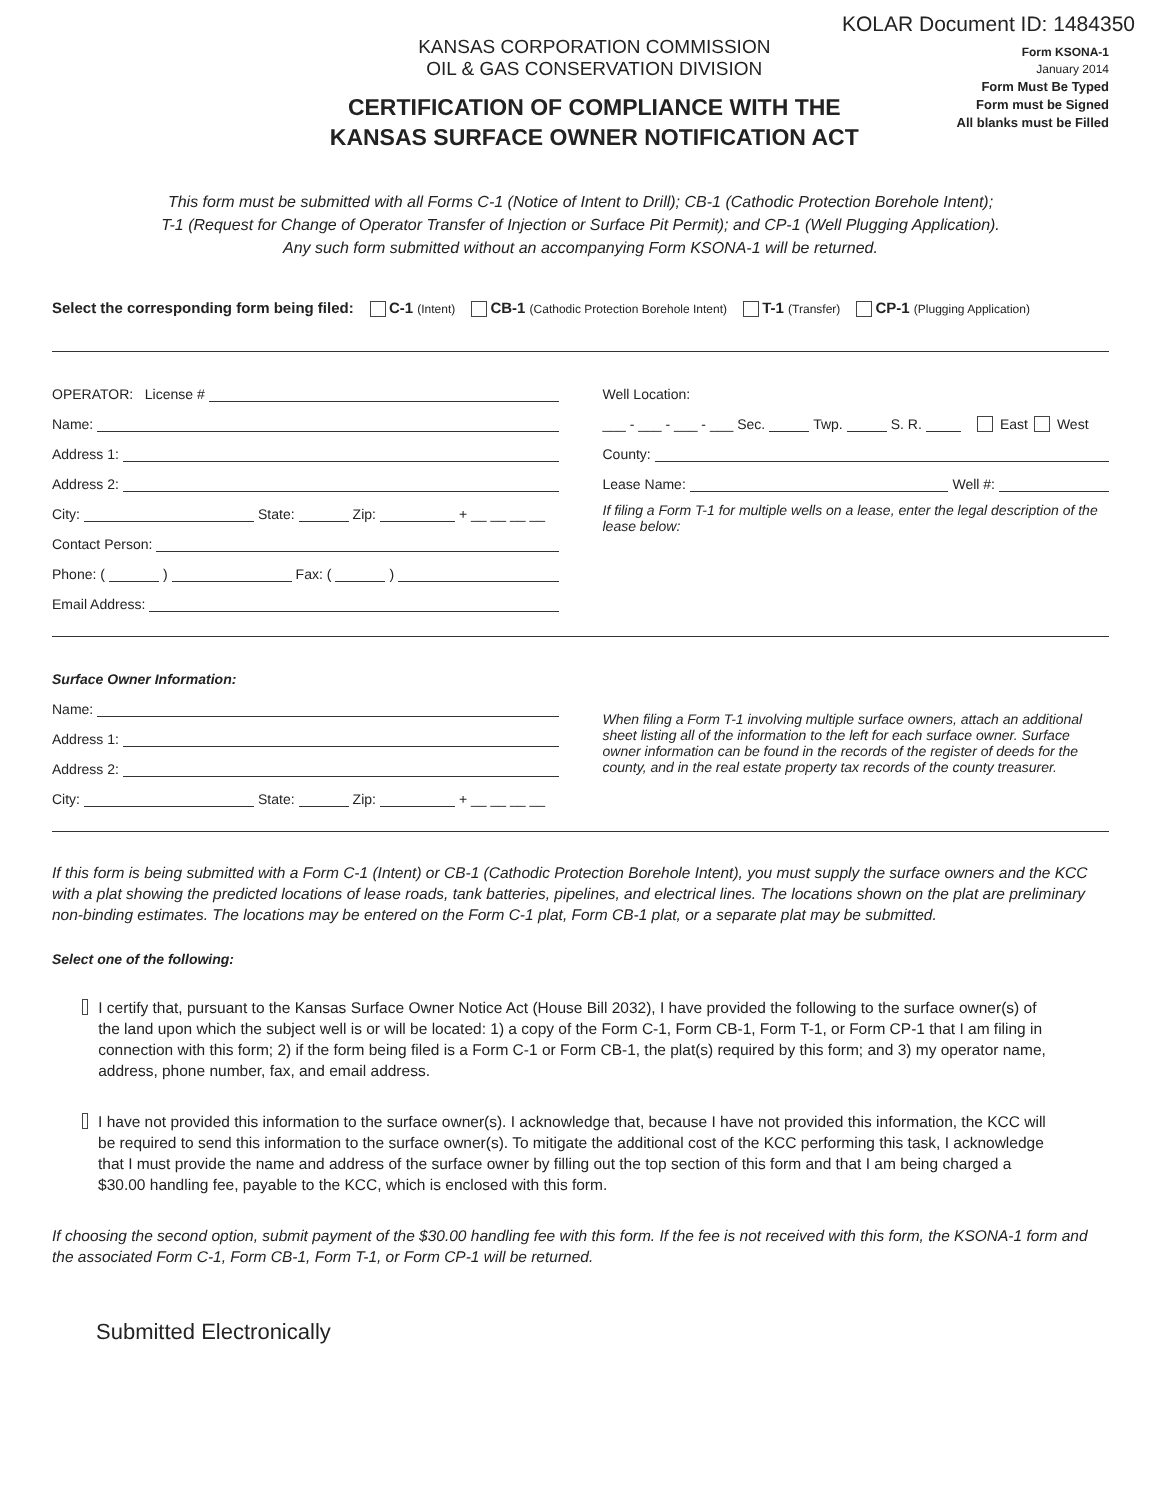KOLAR Document ID: 1484350
KANSAS CORPORATION COMMISSION
OIL & GAS CONSERVATION DIVISION
CERTIFICATION OF COMPLIANCE WITH THE
KANSAS SURFACE OWNER NOTIFICATION ACT
Form KSONA-1
January 2014
Form Must Be Typed
Form must be Signed
All blanks must be Filled
This form must be submitted with all Forms C-1 (Notice of Intent to Drill); CB-1 (Cathodic Protection Borehole Intent);
T-1 (Request for Change of Operator Transfer of Injection or Surface Pit Permit); and CP-1 (Well Plugging Application).
Any such form submitted without an accompanying Form KSONA-1 will be returned.
Select the corresponding form being filed: C-1 (Intent) CB-1 (Cathodic Protection Borehole Intent) T-1 (Transfer) CP-1 (Plugging Application)
OPERATOR: License #
Name:
Address 1:
Address 2:
City: State: Zip: + __ __ __ __
Contact Person:
Phone: ( ) Fax: ( )
Email Address:
Well Location:
___ - ___ - ___ - ___ Sec. Twp. S. R. East West
County:
Lease Name: Well #:
If filing a Form T-1 for multiple wells on a lease, enter the legal description of the lease below:
Surface Owner Information:
Name:
Address 1:
Address 2:
City: State: Zip: + __ __ __ __
When filing a Form T-1 involving multiple surface owners, attach an additional sheet listing all of the information to the left for each surface owner. Surface owner information can be found in the records of the register of deeds for the county, and in the real estate property tax records of the county treasurer.
If this form is being submitted with a Form C-1 (Intent) or CB-1 (Cathodic Protection Borehole Intent), you must supply the surface owners and the KCC with a plat showing the predicted locations of lease roads, tank batteries, pipelines, and electrical lines. The locations shown on the plat are preliminary non-binding estimates. The locations may be entered on the Form C-1 plat, Form CB-1 plat, or a separate plat may be submitted.
Select one of the following:
I certify that, pursuant to the Kansas Surface Owner Notice Act (House Bill 2032), I have provided the following to the surface owner(s) of the land upon which the subject well is or will be located: 1) a copy of the Form C-1, Form CB-1, Form T-1, or Form CP-1 that I am filing in connection with this form; 2) if the form being filed is a Form C-1 or Form CB-1, the plat(s) required by this form; and 3) my operator name, address, phone number, fax, and email address.
I have not provided this information to the surface owner(s). I acknowledge that, because I have not provided this information, the KCC will be required to send this information to the surface owner(s). To mitigate the additional cost of the KCC performing this task, I acknowledge that I must provide the name and address of the surface owner by filling out the top section of this form and that I am being charged a $30.00 handling fee, payable to the KCC, which is enclosed with this form.
If choosing the second option, submit payment of the $30.00 handling fee with this form. If the fee is not received with this form, the KSONA-1 form and the associated Form C-1, Form CB-1, Form T-1, or Form CP-1 will be returned.
Submitted Electronically